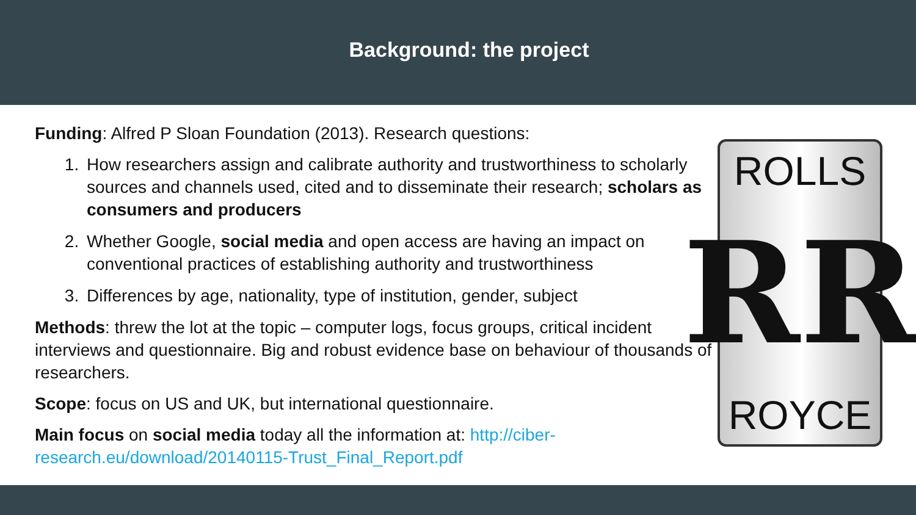Background: the project
Funding: Alfred P Sloan Foundation (2013). Research questions:
1. How researchers assign and calibrate authority and trustworthiness to scholarly sources and channels used, cited and to disseminate their research; scholars as consumers and producers
2. Whether Google, social media and open access are having an impact on conventional practices of establishing authority and trustworthiness
3. Differences by age, nationality, type of institution, gender, subject
Methods: threw the lot at the topic – computer logs, focus groups, critical incident interviews and questionnaire. Big and robust evidence base on behaviour of thousands of researchers.
Scope: focus on US and UK, but international questionnaire.
Main focus on social media today all the information at: http://ciber-research.eu/download/20140115-Trust_Final_Report.pdf
ROLLS
RR
ROYCE